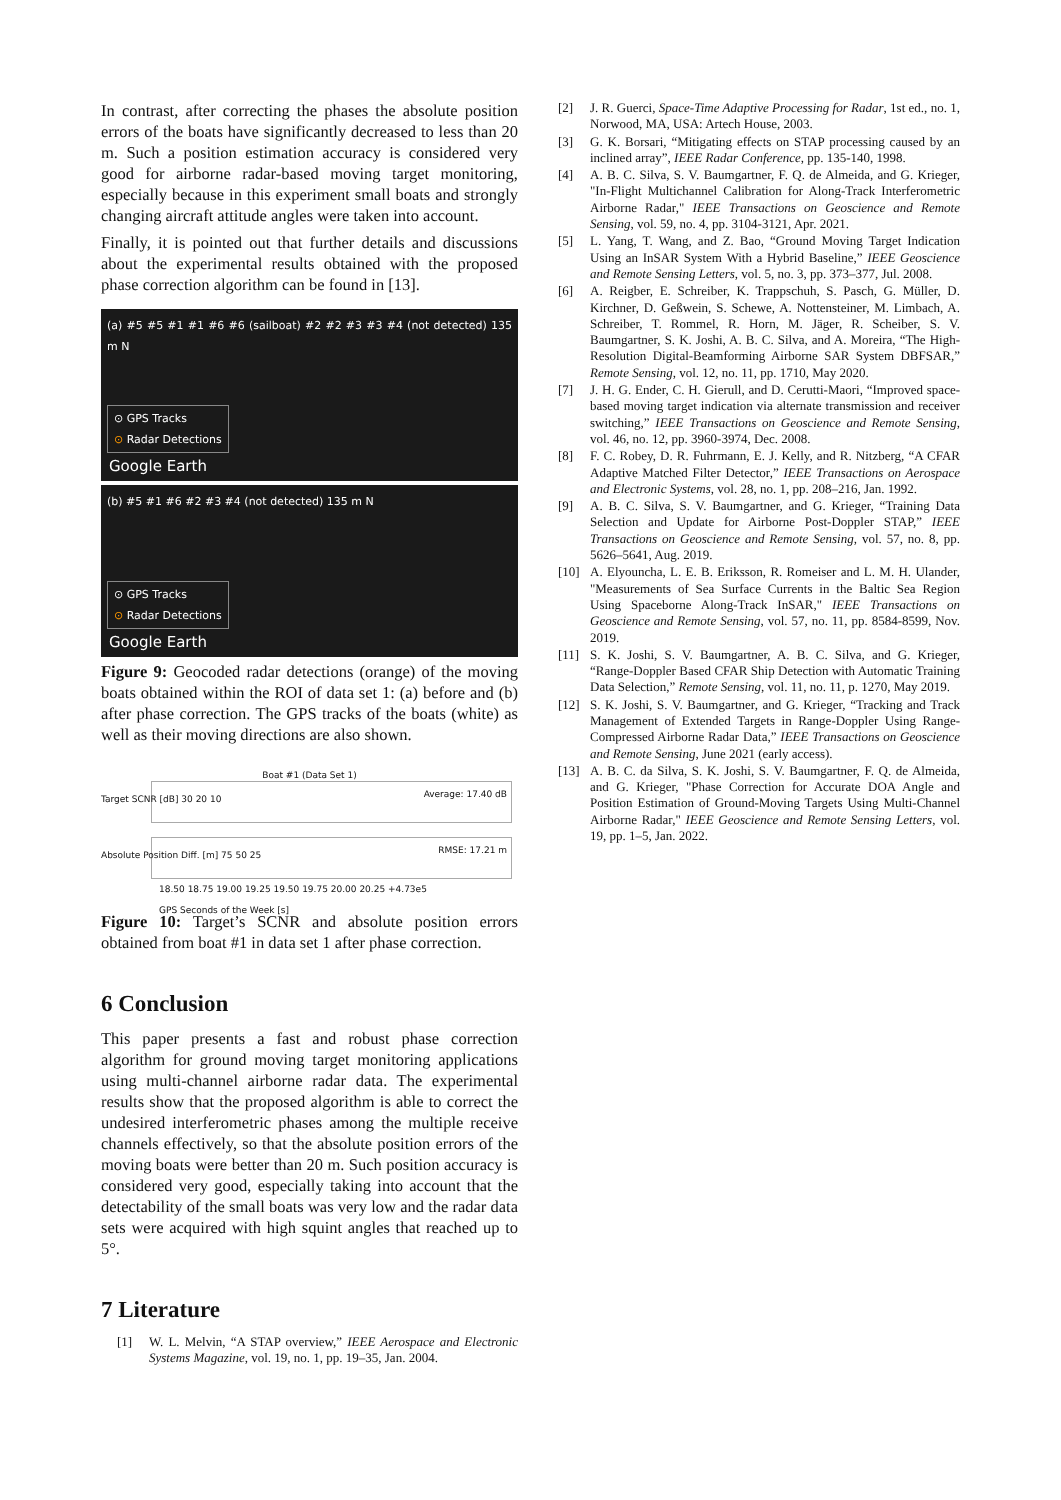In contrast, after correcting the phases the absolute position errors of the boats have significantly decreased to less than 20 m. Such a position estimation accuracy is considered very good for airborne radar-based moving target monitoring, especially because in this experiment small boats and strongly changing aircraft attitude angles were taken into account.
Finally, it is pointed out that further details and discussions about the experimental results obtained with the proposed phase correction algorithm can be found in [13].
(a) #5 #5 #1 #1 #6 #6 (sailboat) #2 #2 #3 #3 #4 (not detected) 135 m N
⊙ GPS Tracks
⊙ Radar Detections
Google Earth
(b) #5 #1 #6 #2 #3 #4 (not detected) 135 m N
⊙ GPS Tracks
⊙ Radar Detections
Google Earth
Figure 9: Geocoded radar detections (orange) of the moving boats obtained within the ROI of data set 1: (a) before and (b) after phase correction. The GPS tracks of the boats (white) as well as their moving directions are also shown.
Boat #1 (Data Set 1)
Average: 17.40 dB
Target SCNR [dB] 30 20 10
RMSE: 17.21 m
Absolute Position Diff. [m] 75 50 25
18.50 18.75 19.00 19.25 19.50 19.75 20.00 20.25 +4.73e5
GPS Seconds of the Week [s]
Figure 10: Target’s SCNR and absolute position errors obtained from boat #1 in data set 1 after phase correction.
6 Conclusion
This paper presents a fast and robust phase correction algorithm for ground moving target monitoring applications using multi-channel airborne radar data. The experimental results show that the proposed algorithm is able to correct the undesired interferometric phases among the multiple receive channels effectively, so that the absolute position errors of the moving boats were better than 20 m. Such position accuracy is considered very good, especially taking into account that the detectability of the small boats was very low and the radar data sets were acquired with high squint angles that reached up to 5°.
7 Literature
[1] W. L. Melvin, “A STAP overview,” IEEE Aerospace and Electronic Systems Magazine, vol. 19, no. 1, pp. 19–35, Jan. 2004.
[2] J. R. Guerci, Space-Time Adaptive Processing for Radar, 1st ed., no. 1, Norwood, MA, USA: Artech House, 2003.
[3] G. K. Borsari, “Mitigating effects on STAP processing caused by an inclined array”, IEEE Radar Conference, pp. 135-140, 1998.
[4] A. B. C. Silva, S. V. Baumgartner, F. Q. de Almeida, and G. Krieger, "In-Flight Multichannel Calibration for Along-Track Interferometric Airborne Radar," IEEE Transactions on Geoscience and Remote Sensing, vol. 59, no. 4, pp. 3104-3121, Apr. 2021.
[5] L. Yang, T. Wang, and Z. Bao, “Ground Moving Target Indication Using an InSAR System With a Hybrid Baseline,” IEEE Geoscience and Remote Sensing Letters, vol. 5, no. 3, pp. 373–377, Jul. 2008.
[6] A. Reigber, E. Schreiber, K. Trappschuh, S. Pasch, G. Müller, D. Kirchner, D. Geßwein, S. Schewe, A. Nottensteiner, M. Limbach, A. Schreiber, T. Rommel, R. Horn, M. Jäger, R. Scheiber, S. V. Baumgartner, S. K. Joshi, A. B. C. Silva, and A. Moreira, “The High-Resolution Digital-Beamforming Airborne SAR System DBFSAR,” Remote Sensing, vol. 12, no. 11, pp. 1710, May 2020.
[7] J. H. G. Ender, C. H. Gierull, and D. Cerutti-Maori, “Improved space-based moving target indication via alternate transmission and receiver switching,” IEEE Transactions on Geoscience and Remote Sensing, vol. 46, no. 12, pp. 3960-3974, Dec. 2008.
[8] F. C. Robey, D. R. Fuhrmann, E. J. Kelly, and R. Nitzberg, “A CFAR Adaptive Matched Filter Detector,” IEEE Transactions on Aerospace and Electronic Systems, vol. 28, no. 1, pp. 208–216, Jan. 1992.
[9] A. B. C. Silva, S. V. Baumgartner, and G. Krieger, “Training Data Selection and Update for Airborne Post-Doppler STAP,” IEEE Transactions on Geoscience and Remote Sensing, vol. 57, no. 8, pp. 5626–5641, Aug. 2019.
[10] A. Elyouncha, L. E. B. Eriksson, R. Romeiser and L. M. H. Ulander, "Measurements of Sea Surface Currents in the Baltic Sea Region Using Spaceborne Along-Track InSAR," IEEE Transactions on Geoscience and Remote Sensing, vol. 57, no. 11, pp. 8584-8599, Nov. 2019.
[11] S. K. Joshi, S. V. Baumgartner, A. B. C. Silva, and G. Krieger, “Range-Doppler Based CFAR Ship Detection with Automatic Training Data Selection,” Remote Sensing, vol. 11, no. 11, p. 1270, May 2019.
[12] S. K. Joshi, S. V. Baumgartner, and G. Krieger, “Tracking and Track Management of Extended Targets in Range-Doppler Using Range-Compressed Airborne Radar Data,” IEEE Transactions on Geoscience and Remote Sensing, June 2021 (early access).
[13] A. B. C. da Silva, S. K. Joshi, S. V. Baumgartner, F. Q. de Almeida, and G. Krieger, "Phase Correction for Accurate DOA Angle and Position Estimation of Ground-Moving Targets Using Multi-Channel Airborne Radar," IEEE Geoscience and Remote Sensing Letters, vol. 19, pp. 1–5, Jan. 2022.